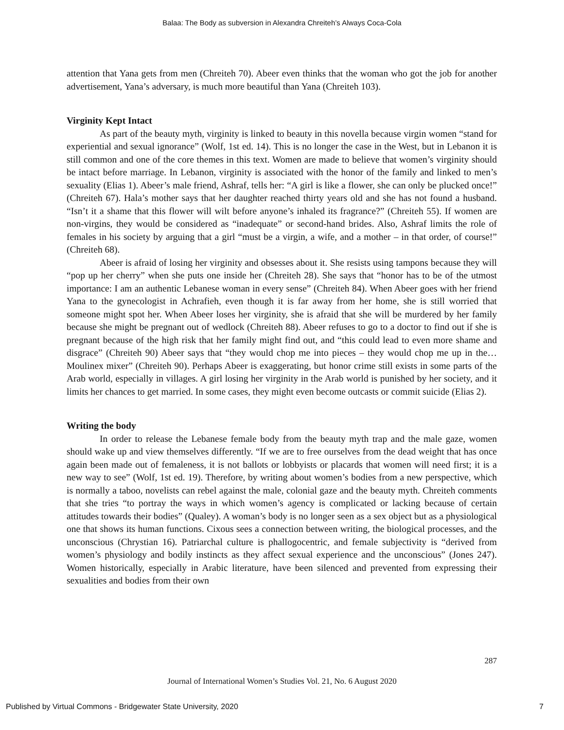Balaa: The Body as subversion in Alexandra Chreiteh’s Always Coca-Cola
attention that Yana gets from men (Chreiteh 70). Abeer even thinks that the woman who got the job for another advertisement, Yana’s adversary, is much more beautiful than Yana (Chreiteh 103).
Virginity Kept Intact
As part of the beauty myth, virginity is linked to beauty in this novella because virgin women “stand for experiential and sexual ignorance” (Wolf, 1st ed. 14). This is no longer the case in the West, but in Lebanon it is still common and one of the core themes in this text. Women are made to believe that women’s virginity should be intact before marriage. In Lebanon, virginity is associated with the honor of the family and linked to men’s sexuality (Elias 1). Abeer’s male friend, Ashraf, tells her: “A girl is like a flower, she can only be plucked once!” (Chreiteh 67). Hala’s mother says that her daughter reached thirty years old and she has not found a husband. “Isn’t it a shame that this flower will wilt before anyone’s inhaled its fragrance?” (Chreiteh 55). If women are non-virgins, they would be considered as “inadequate” or second-hand brides. Also, Ashraf limits the role of females in his society by arguing that a girl “must be a virgin, a wife, and a mother – in that order, of course!” (Chreiteh 68).
Abeer is afraid of losing her virginity and obsesses about it. She resists using tampons because they will “pop up her cherry” when she puts one inside her (Chreiteh 28). She says that “honor has to be of the utmost importance: I am an authentic Lebanese woman in every sense” (Chreiteh 84). When Abeer goes with her friend Yana to the gynecologist in Achrafieh, even though it is far away from her home, she is still worried that someone might spot her. When Abeer loses her virginity, she is afraid that she will be murdered by her family because she might be pregnant out of wedlock (Chreiteh 88). Abeer refuses to go to a doctor to find out if she is pregnant because of the high risk that her family might find out, and “this could lead to even more shame and disgrace” (Chreiteh 90) Abeer says that “they would chop me into pieces – they would chop me up in the… Moulinex mixer” (Chreiteh 90). Perhaps Abeer is exaggerating, but honor crime still exists in some parts of the Arab world, especially in villages. A girl losing her virginity in the Arab world is punished by her society, and it limits her chances to get married. In some cases, they might even become outcasts or commit suicide (Elias 2).
Writing the body
In order to release the Lebanese female body from the beauty myth trap and the male gaze, women should wake up and view themselves differently. “If we are to free ourselves from the dead weight that has once again been made out of femaleness, it is not ballots or lobbyists or placards that women will need first; it is a new way to see” (Wolf, 1st ed. 19). Therefore, by writing about women’s bodies from a new perspective, which is normally a taboo, novelists can rebel against the male, colonial gaze and the beauty myth. Chreiteh comments that she tries “to portray the ways in which women’s agency is complicated or lacking because of certain attitudes towards their bodies” (Qualey). A woman’s body is no longer seen as a sex object but as a physiological one that shows its human functions. Cixous sees a connection between writing, the biological processes, and the unconscious (Chrystian 16). Patriarchal culture is phallogocentric, and female subjectivity is “derived from women’s physiology and bodily instincts as they affect sexual experience and the unconscious” (Jones 247). Women historically, especially in Arabic literature, have been silenced and prevented from expressing their sexualities and bodies from their own
287
Journal of International Women’s Studies Vol. 21, No. 6 August 2020
Published by Virtual Commons - Bridgewater State University, 2020 7